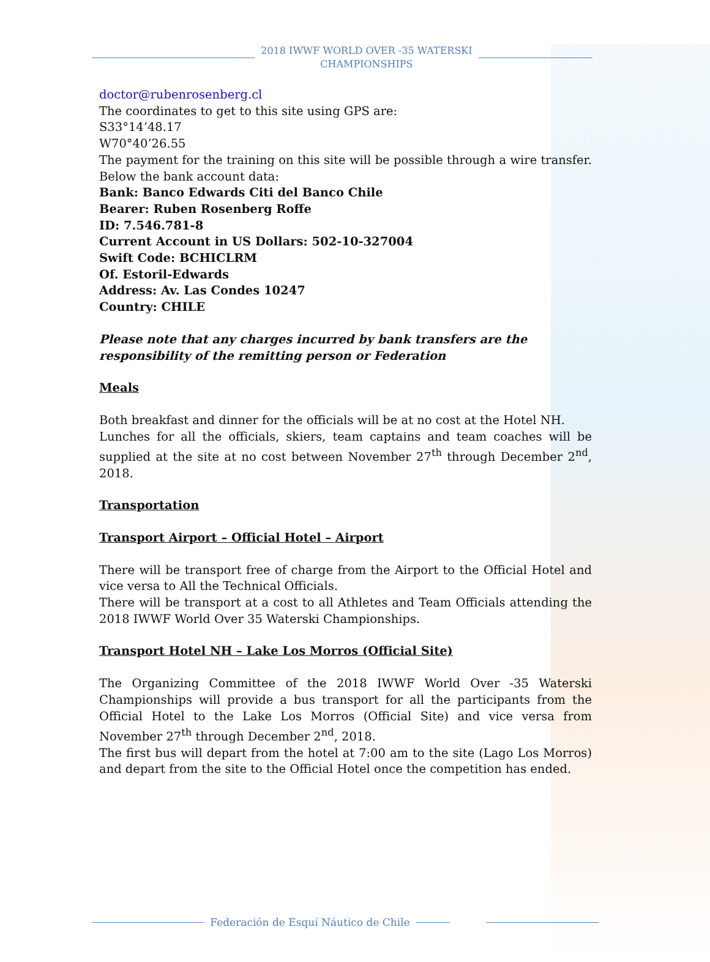2018 IWWF WORLD OVER -35 WATERSKI
CHAMPIONSHIPS
doctor@rubenrosenberg.cl
The coordinates to get to this site using GPS are:
S33°14’48.17
W70°40’26.55
The payment for the training on this site will be possible through a wire transfer. Below the bank account data:
Bank: Banco Edwards Citi del Banco Chile
Bearer: Ruben Rosenberg Roffe
ID: 7.546.781-8
Current Account in US Dollars: 502-10-327004
Swift Code: BCHICLRM
Of. Estoril-Edwards
Address: Av. Las Condes 10247
Country: CHILE
Please note that any charges incurred by bank transfers are the responsibility of the remitting person or Federation
Meals
Both breakfast and dinner for the officials will be at no cost at the Hotel NH.
Lunches for all the officials, skiers, team captains and team coaches will be supplied at the site at no cost between November 27<sup>th</sup> through December 2<sup>nd</sup>, 2018.
Transportation
Transport Airport – Official Hotel – Airport
There will be transport free of charge from the Airport to the Official Hotel and vice versa to All the Technical Officials.
There will be transport at a cost to all Athletes and Team Officials attending the 2018 IWWF World Over 35 Waterski Championships.
Transport Hotel NH – Lake Los Morros (Official Site)
The Organizing Committee of the 2018 IWWF World Over -35 Waterski Championships will provide a bus transport for all the participants from the Official Hotel to the Lake Los Morros (Official Site) and vice versa from November 27<sup>th</sup> through December 2<sup>nd</sup>, 2018.
The first bus will depart from the hotel at 7:00 am to the site (Lago Los Morros) and depart from the site to the Official Hotel once the competition has ended.
Federación de Esquí Náutico de Chile